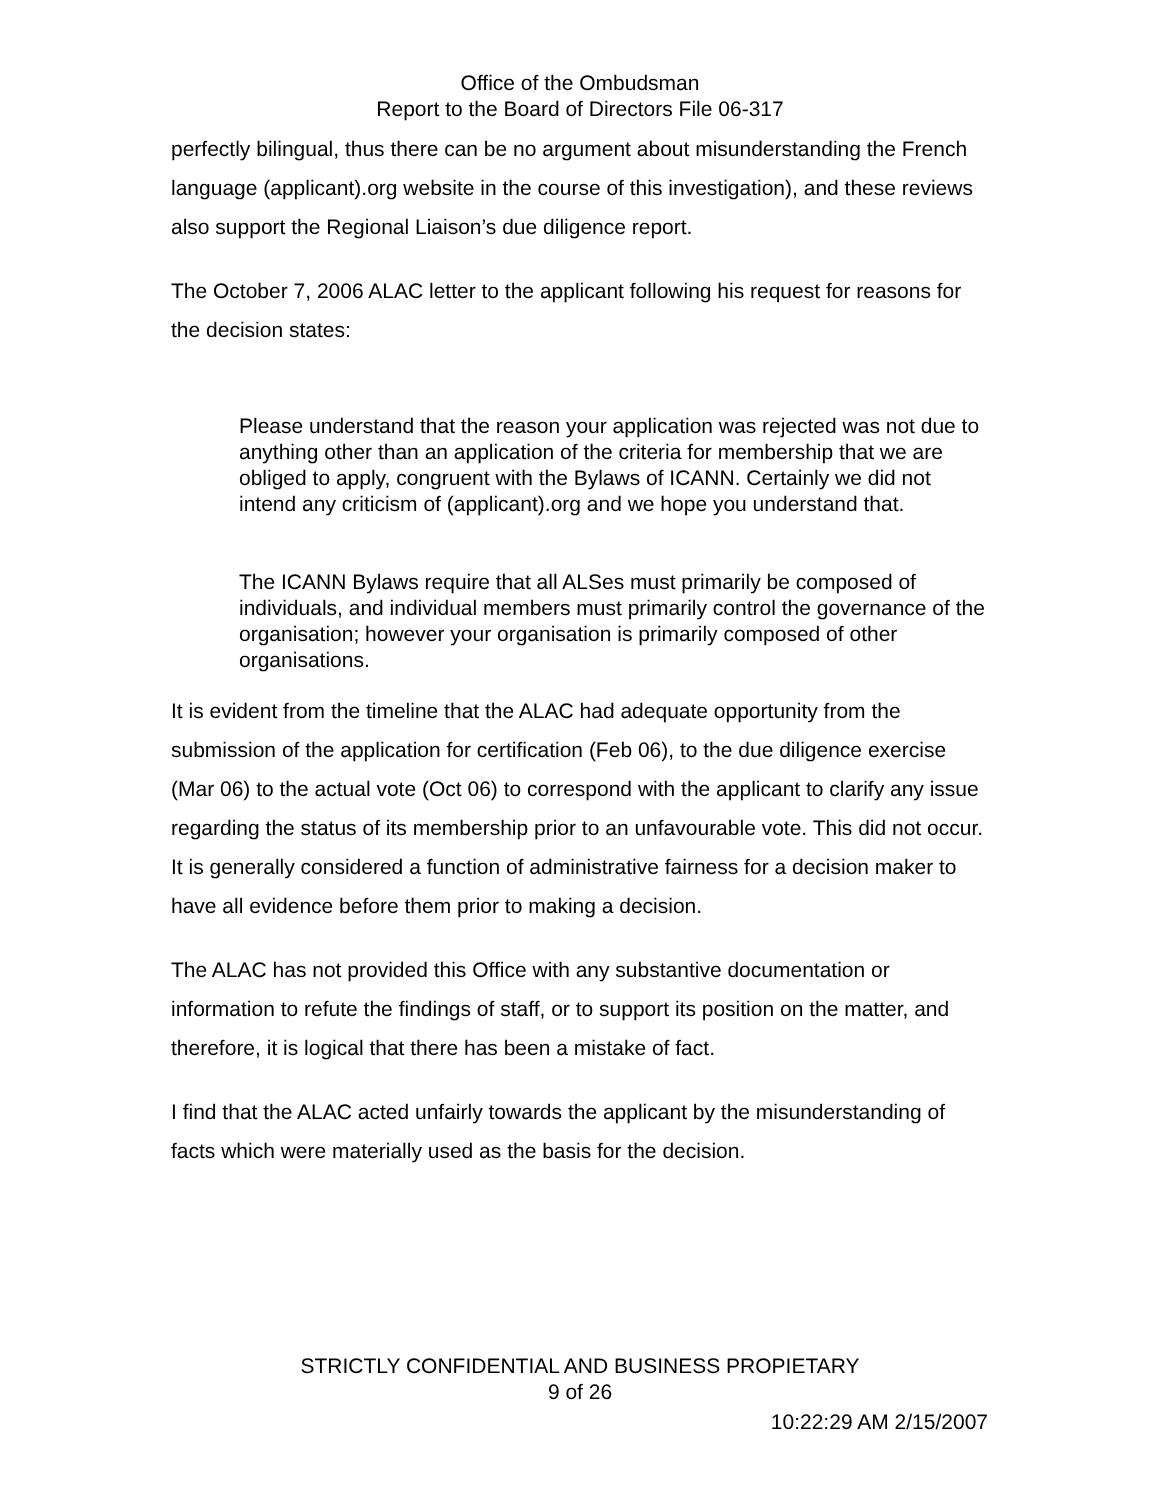Office of the Ombudsman
Report to the Board of Directors File 06-317
perfectly bilingual, thus there can be no argument about misunderstanding the French language (applicant).org website in the course of this investigation), and these reviews also support the Regional Liaison’s due diligence report.
The October 7, 2006 ALAC letter to the applicant following his request for reasons for the decision states:
Please understand that the reason your application was rejected was not due to anything other than an application of the criteria for membership that we are obliged to apply, congruent with the Bylaws of ICANN. Certainly we did not intend any criticism of (applicant).org and we hope you understand that.
The ICANN Bylaws require that all ALSes must primarily be composed of individuals, and individual members must primarily control the governance of the organisation; however your organisation is primarily composed of other organisations.
It is evident from the timeline that the ALAC had adequate opportunity from the submission of the application for certification (Feb 06), to the due diligence exercise (Mar 06) to the actual vote (Oct 06) to correspond with the applicant to clarify any issue regarding the status of its membership prior to an unfavourable vote. This did not occur. It is generally considered a function of administrative fairness for a decision maker to have all evidence before them prior to making a decision.
The ALAC has not provided this Office with any substantive documentation or information to refute the findings of staff, or to support its position on the matter, and therefore, it is logical that there has been a mistake of fact.
I find that the ALAC acted unfairly towards the applicant by the misunderstanding of facts which were materially used as the basis for the decision.
STRICTLY CONFIDENTIAL AND BUSINESS PROPIETARY
9 of 26
10:22:29 AM 2/15/2007